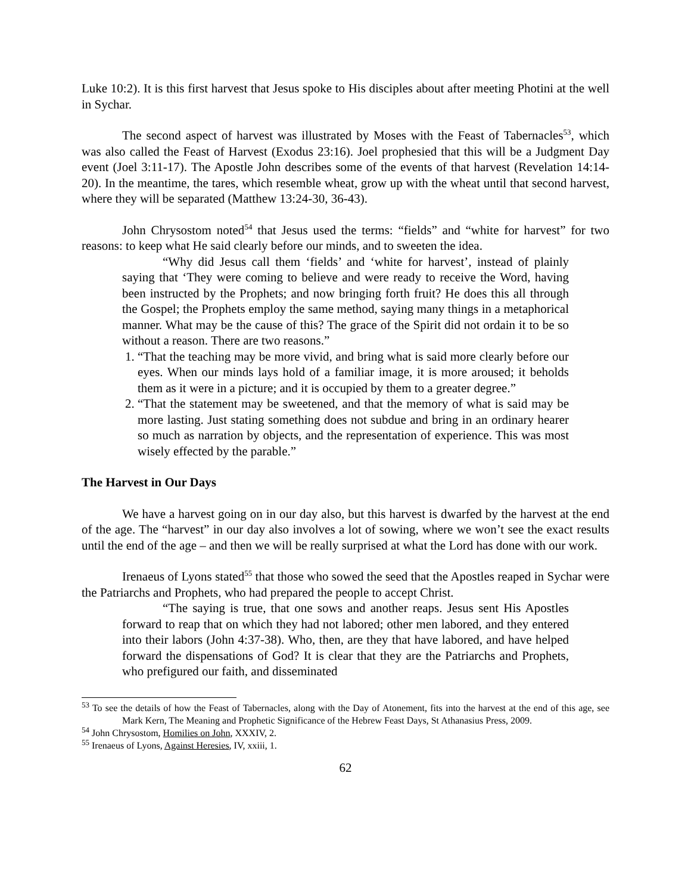Luke 10:2). It is this first harvest that Jesus spoke to His disciples about after meeting Photini at the well in Sychar.
The second aspect of harvest was illustrated by Moses with the Feast of Tabernacles<sup>53</sup>, which was also called the Feast of Harvest (Exodus 23:16). Joel prophesied that this will be a Judgment Day event (Joel 3:11-17). The Apostle John describes some of the events of that harvest (Revelation 14:14-20). In the meantime, the tares, which resemble wheat, grow up with the wheat until that second harvest, where they will be separated (Matthew 13:24-30, 36-43).
John Chrysostom noted<sup>54</sup> that Jesus used the terms: “fields” and “white for harvest” for two reasons: to keep what He said clearly before our minds, and to sweeten the idea.
“Why did Jesus call them ‘fields’ and ‘white for harvest’, instead of plainly saying that ‘They were coming to believe and were ready to receive the Word, having been instructed by the Prophets; and now bringing forth fruit? He does this all through the Gospel; the Prophets employ the same method, saying many things in a metaphorical manner. What may be the cause of this? The grace of the Spirit did not ordain it to be so without a reason. There are two reasons.”
1. “That the teaching may be more vivid, and bring what is said more clearly before our eyes. When our minds lays hold of a familiar image, it is more aroused; it beholds them as it were in a picture; and it is occupied by them to a greater degree.”
2. “That the statement may be sweetened, and that the memory of what is said may be more lasting. Just stating something does not subdue and bring in an ordinary hearer so much as narration by objects, and the representation of experience. This was most wisely effected by the parable.”
The Harvest in Our Days
We have a harvest going on in our day also, but this harvest is dwarfed by the harvest at the end of the age. The “harvest” in our day also involves a lot of sowing, where we won’t see the exact results until the end of the age – and then we will be really surprised at what the Lord has done with our work.
Irenaeus of Lyons stated<sup>55</sup> that those who sowed the seed that the Apostles reaped in Sychar were the Patriarchs and Prophets, who had prepared the people to accept Christ.
“The saying is true, that one sows and another reaps. Jesus sent His Apostles forward to reap that on which they had not labored; other men labored, and they entered into their labors (John 4:37-38). Who, then, are they that have labored, and have helped forward the dispensations of God? It is clear that they are the Patriarchs and Prophets, who prefigured our faith, and disseminated
<sup>53</sup> To see the details of how the Feast of Tabernacles, along with the Day of Atonement, fits into the harvest at the end of this age, see Mark Kern, The Meaning and Prophetic Significance of the Hebrew Feast Days, St Athanasius Press, 2009.
<sup>54</sup> John Chrysostom, Homilies on John, XXXIV, 2.
<sup>55</sup> Irenaeus of Lyons, Against Heresies, IV, xxiii, 1.
62